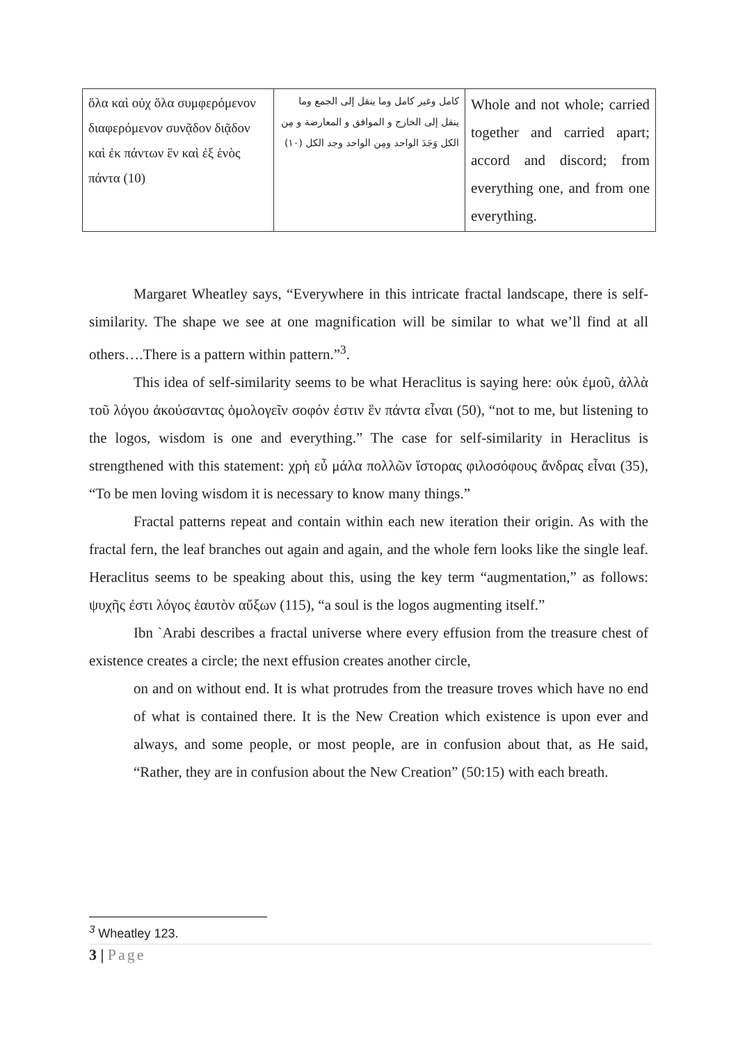| ὅλα καὶ οὐχ ὅλα συμφερόμενον διαφερόμενον συνᾷδον διᾷδον καὶ ἐκ πάντων ἓν καὶ ἐξ ἑνὸς πάντα (10) | كامل وغير كامل وما ينقل إلى الجمع وما ينقل إلى الخارج و الموافق و المعارضة و مِن الكل وَجَدَ الواحد ومِن الواحد وجد الكل (١٠) | Whole and not whole; carried together and carried apart; accord and discord; from everything one, and from one everything. |
Margaret Wheatley says, “Everywhere in this intricate fractal landscape, there is self-similarity. The shape we see at one magnification will be similar to what we’ll find at all others….There is a pattern within pattern.”<sup>3</sup>.
This idea of self-similarity seems to be what Heraclitus is saying here: οὐκ ἐμοῦ, ἀλλὰ τοῦ λόγου ἀκούσαντας ὁμολογεῖν σοφόν ἐστιν ἓν πάντα εἶναι (50), “not to me, but listening to the logos, wisdom is one and everything.” The case for self-similarity in Heraclitus is strengthened with this statement: χρὴ εὖ μάλα πολλῶν ἵστορας φιλοσόφους ἄνδρας εἶναι (35), “To be men loving wisdom it is necessary to know many things.”
Fractal patterns repeat and contain within each new iteration their origin. As with the fractal fern, the leaf branches out again and again, and the whole fern looks like the single leaf. Heraclitus seems to be speaking about this, using the key term “augmentation,” as follows: ψυχῆς ἐστι λόγος ἑαυτὸν αὔξων (115), “a soul is the logos augmenting itself.”
Ibn `Arabi describes a fractal universe where every effusion from the treasure chest of existence creates a circle; the next effusion creates another circle,
on and on without end. It is what protrudes from the treasure troves which have no end of what is contained there. It is the New Creation which existence is upon ever and always, and some people, or most people, are in confusion about that, as He said, “Rather, they are in confusion about the New Creation” (50:15) with each breath.
<sup>3</sup> Wheatley 123.
3 | Page